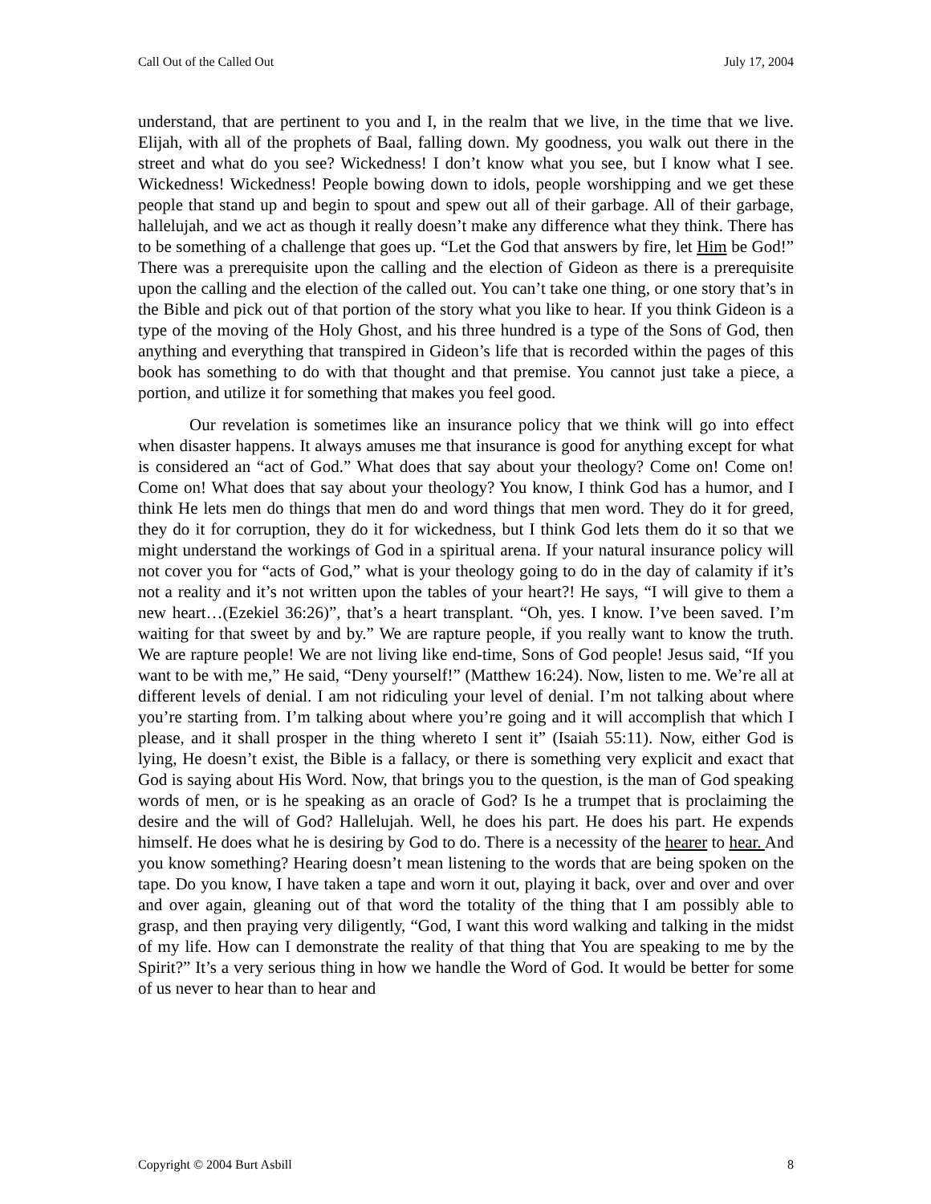Call Out of the Called Out July 17, 2004
understand, that are pertinent to you and I, in the realm that we live, in the time that we live. Elijah, with all of the prophets of Baal, falling down. My goodness, you walk out there in the street and what do you see? Wickedness! I don’t know what you see, but I know what I see. Wickedness! Wickedness! People bowing down to idols, people worshipping and we get these people that stand up and begin to spout and spew out all of their garbage. All of their garbage, hallelujah, and we act as though it really doesn’t make any difference what they think. There has to be something of a challenge that goes up. “Let the God that answers by fire, let Him be God!” There was a prerequisite upon the calling and the election of Gideon as there is a prerequisite upon the calling and the election of the called out. You can’t take one thing, or one story that’s in the Bible and pick out of that portion of the story what you like to hear. If you think Gideon is a type of the moving of the Holy Ghost, and his three hundred is a type of the Sons of God, then anything and everything that transpired in Gideon’s life that is recorded within the pages of this book has something to do with that thought and that premise. You cannot just take a piece, a portion, and utilize it for something that makes you feel good.
Our revelation is sometimes like an insurance policy that we think will go into effect when disaster happens. It always amuses me that insurance is good for anything except for what is considered an “act of God.” What does that say about your theology? Come on! Come on! Come on! What does that say about your theology? You know, I think God has a humor, and I think He lets men do things that men do and word things that men word. They do it for greed, they do it for corruption, they do it for wickedness, but I think God lets them do it so that we might understand the workings of God in a spiritual arena. If your natural insurance policy will not cover you for “acts of God,” what is your theology going to do in the day of calamity if it’s not a reality and it’s not written upon the tables of your heart?! He says, “I will give to them a new heart…(Ezekiel 36:26)”, that’s a heart transplant. “Oh, yes. I know. I’ve been saved. I’m waiting for that sweet by and by.” We are rapture people, if you really want to know the truth. We are rapture people! We are not living like end-time, Sons of God people! Jesus said, “If you want to be with me,” He said, “Deny yourself!” (Matthew 16:24). Now, listen to me. We’re all at different levels of denial. I am not ridiculing your level of denial. I’m not talking about where you’re starting from. I’m talking about where you’re going and it will accomplish that which I please, and it shall prosper in the thing whereto I sent it” (Isaiah 55:11). Now, either God is lying, He doesn’t exist, the Bible is a fallacy, or there is something very explicit and exact that God is saying about His Word. Now, that brings you to the question, is the man of God speaking words of men, or is he speaking as an oracle of God? Is he a trumpet that is proclaiming the desire and the will of God? Hallelujah. Well, he does his part. He does his part. He expends himself. He does what he is desiring by God to do. There is a necessity of the hearer to hear. And you know something? Hearing doesn’t mean listening to the words that are being spoken on the tape. Do you know, I have taken a tape and worn it out, playing it back, over and over and over and over again, gleaning out of that word the totality of the thing that I am possibly able to grasp, and then praying very diligently, “God, I want this word walking and talking in the midst of my life. How can I demonstrate the reality of that thing that You are speaking to me by the Spirit?” It’s a very serious thing in how we handle the Word of God. It would be better for some of us never to hear than to hear and
Copyright © 2004 Burt Asbill 8